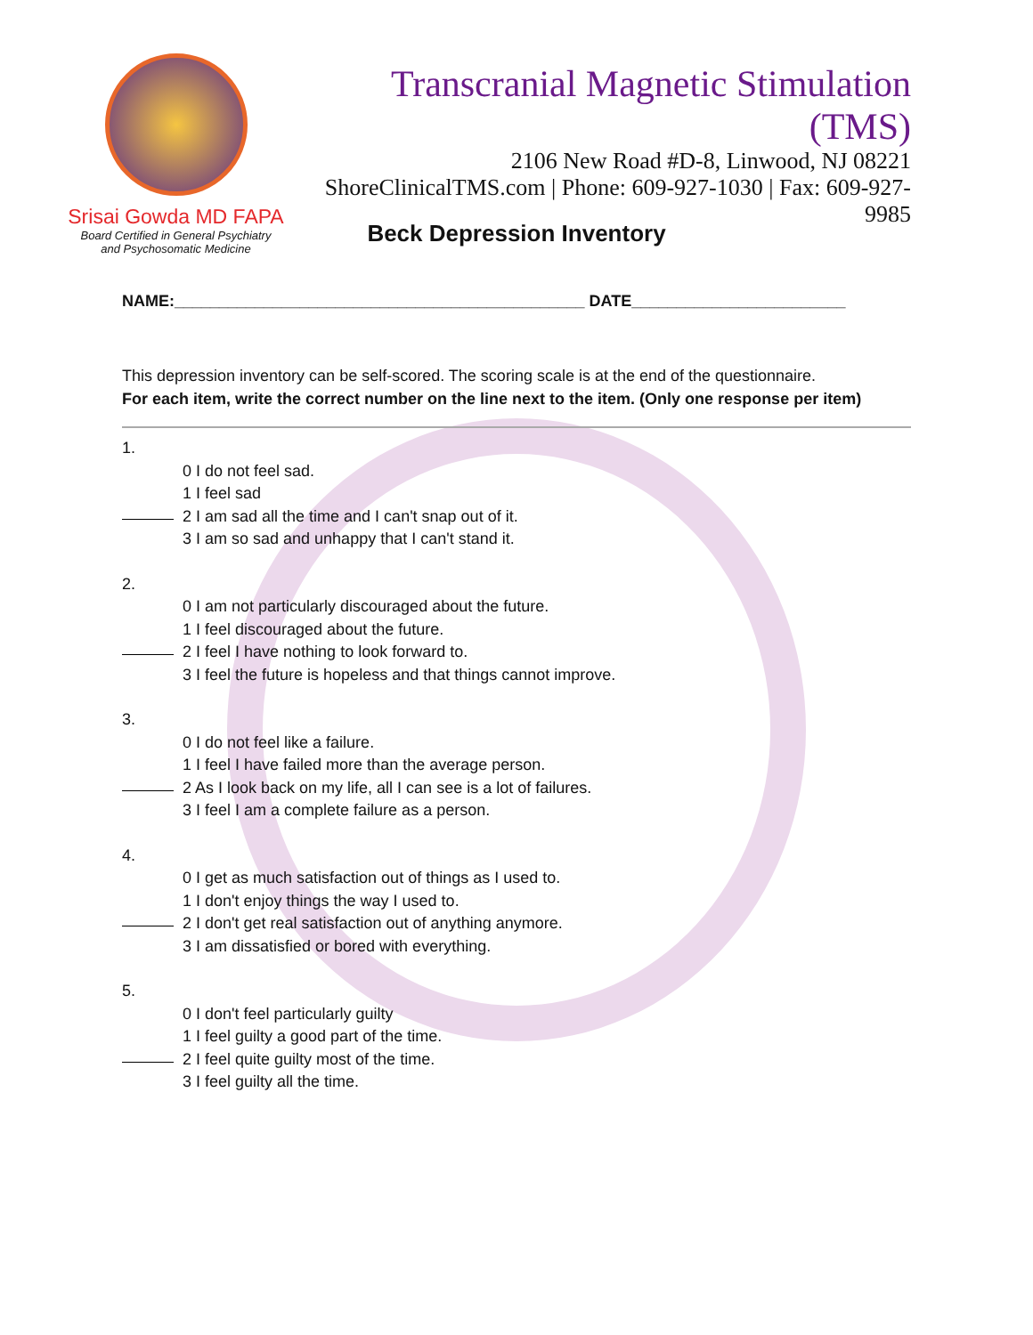Srisai Gowda MD FAPA
Board Certified in General Psychiatry
and Psychosomatic Medicine
Transcranial Magnetic Stimulation (TMS)
2106 New Road #D-8, Linwood, NJ 08221
ShoreClinicalTMS.com | Phone: 609-927-1030 | Fax: 609-927-9985
Beck Depression Inventory
NAME:______________________________________________ DATE________________________
This depression inventory can be self-scored. The scoring scale is at the end of the questionnaire.
For each item, write the correct number on the line next to the item. (Only one response per item)
1.
0 I do not feel sad.
1 I feel sad
2 I am sad all the time and I can't snap out of it.
3 I am so sad and unhappy that I can't stand it.
2.
0 I am not particularly discouraged about the future.
1 I feel discouraged about the future.
2 I feel I have nothing to look forward to.
3 I feel the future is hopeless and that things cannot improve.
3.
0 I do not feel like a failure.
1 I feel I have failed more than the average person.
2 As I look back on my life, all I can see is a lot of failures.
3 I feel I am a complete failure as a person.
4.
0 I get as much satisfaction out of things as I used to.
1 I don't enjoy things the way I used to.
2 I don't get real satisfaction out of anything anymore.
3 I am dissatisfied or bored with everything.
5.
0 I don't feel particularly guilty
1 I feel guilty a good part of the time.
2 I feel quite guilty most of the time.
3 I feel guilty all the time.